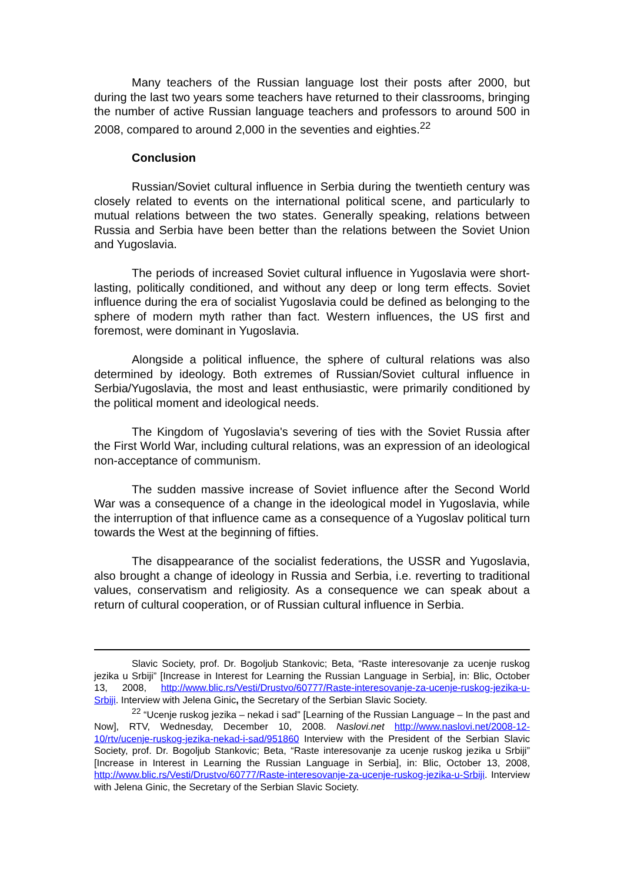Many teachers of the Russian language lost their posts after 2000, but during the last two years some teachers have returned to their classrooms, bringing the number of active Russian language teachers and professors to around 500 in 2008, compared to around 2,000 in the seventies and eighties.<sup>22</sup>
Conclusion
Russian/Soviet cultural influence in Serbia during the twentieth century was closely related to events on the international political scene, and particularly to mutual relations between the two states. Generally speaking, relations between Russia and Serbia have been better than the relations between the Soviet Union and Yugoslavia.
The periods of increased Soviet cultural influence in Yugoslavia were short-lasting, politically conditioned, and without any deep or long term effects. Soviet influence during the era of socialist Yugoslavia could be defined as belonging to the sphere of modern myth rather than fact. Western influences, the US first and foremost, were dominant in Yugoslavia.
Alongside a political influence, the sphere of cultural relations was also determined by ideology. Both extremes of Russian/Soviet cultural influence in Serbia/Yugoslavia, the most and least enthusiastic, were primarily conditioned by the political moment and ideological needs.
The Kingdom of Yugoslavia's severing of ties with the Soviet Russia after the First World War, including cultural relations, was an expression of an ideological non-acceptance of communism.
The sudden massive increase of Soviet influence after the Second World War was a consequence of a change in the ideological model in Yugoslavia, while the interruption of that influence came as a consequence of a Yugoslav political turn towards the West at the beginning of fifties.
The disappearance of the socialist federations, the USSR and Yugoslavia, also brought a change of ideology in Russia and Serbia, i.e. reverting to traditional values, conservatism and religiosity. As a consequence we can speak about a return of cultural cooperation, or of Russian cultural influence in Serbia.
Slavic Society, prof. Dr. Bogoljub Stankovic; Beta, “Raste interesovanje za ucenje ruskog jezika u Srbiji” [Increase in Interest for Learning the Russian Language in Serbia], in: Blic, October 13, 2008, http://www.blic.rs/Vesti/Drustvo/60777/Raste-interesovanje-za-ucenje-ruskog-jezika-u-Srbiji. Interview with Jelena Ginic, the Secretary of the Serbian Slavic Society.
<sup>22</sup> “Ucenje ruskog jezika – nekad i sad” [Learning of the Russian Language – In the past and Now], RTV, Wednesday, December 10, 2008. Naslovi.net http://www.naslovi.net/2008-12-10/rtv/ucenje-ruskog-jezika-nekad-i-sad/951860 Interview with the President of the Serbian Slavic Society, prof. Dr. Bogoljub Stankovic; Beta, “Raste interesovanje za ucenje ruskog jezika u Srbiji” [Increase in Interest in Learning the Russian Language in Serbia], in: Blic, October 13, 2008, http://www.blic.rs/Vesti/Drustvo/60777/Raste-interesovanje-za-ucenje-ruskog-jezika-u-Srbiji. Interview with Jelena Ginic, the Secretary of the Serbian Slavic Society.